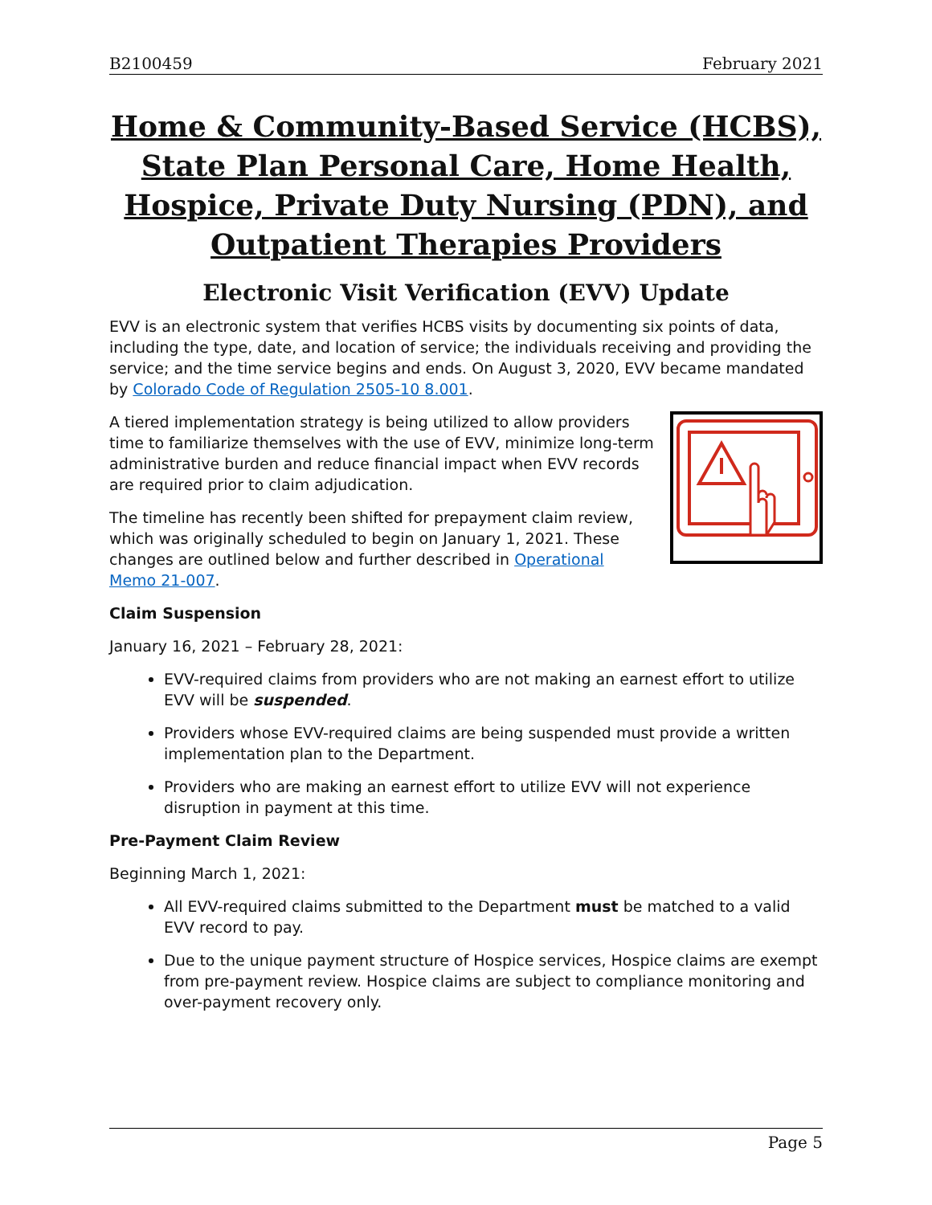B2100459 February 2021
Home & Community-Based Service (HCBS), State Plan Personal Care, Home Health, Hospice, Private Duty Nursing (PDN), and Outpatient Therapies Providers
Electronic Visit Verification (EVV) Update
EVV is an electronic system that verifies HCBS visits by documenting six points of data, including the type, date, and location of service; the individuals receiving and providing the service; and the time service begins and ends. On August 3, 2020, EVV became mandated by Colorado Code of Regulation 2505-10 8.001.
A tiered implementation strategy is being utilized to allow providers time to familiarize themselves with the use of EVV, minimize long-term administrative burden and reduce financial impact when EVV records are required prior to claim adjudication.
The timeline has recently been shifted for prepayment claim review, which was originally scheduled to begin on January 1, 2021. These changes are outlined below and further described in Operational Memo 21-007.
Claim Suspension
January 16, 2021 – February 28, 2021:
EVV-required claims from providers who are not making an earnest effort to utilize EVV will be suspended.
Providers whose EVV-required claims are being suspended must provide a written implementation plan to the Department.
Providers who are making an earnest effort to utilize EVV will not experience disruption in payment at this time.
Pre-Payment Claim Review
Beginning March 1, 2021:
All EVV-required claims submitted to the Department must be matched to a valid EVV record to pay.
Due to the unique payment structure of Hospice services, Hospice claims are exempt from pre-payment review. Hospice claims are subject to compliance monitoring and over-payment recovery only.
Page 5